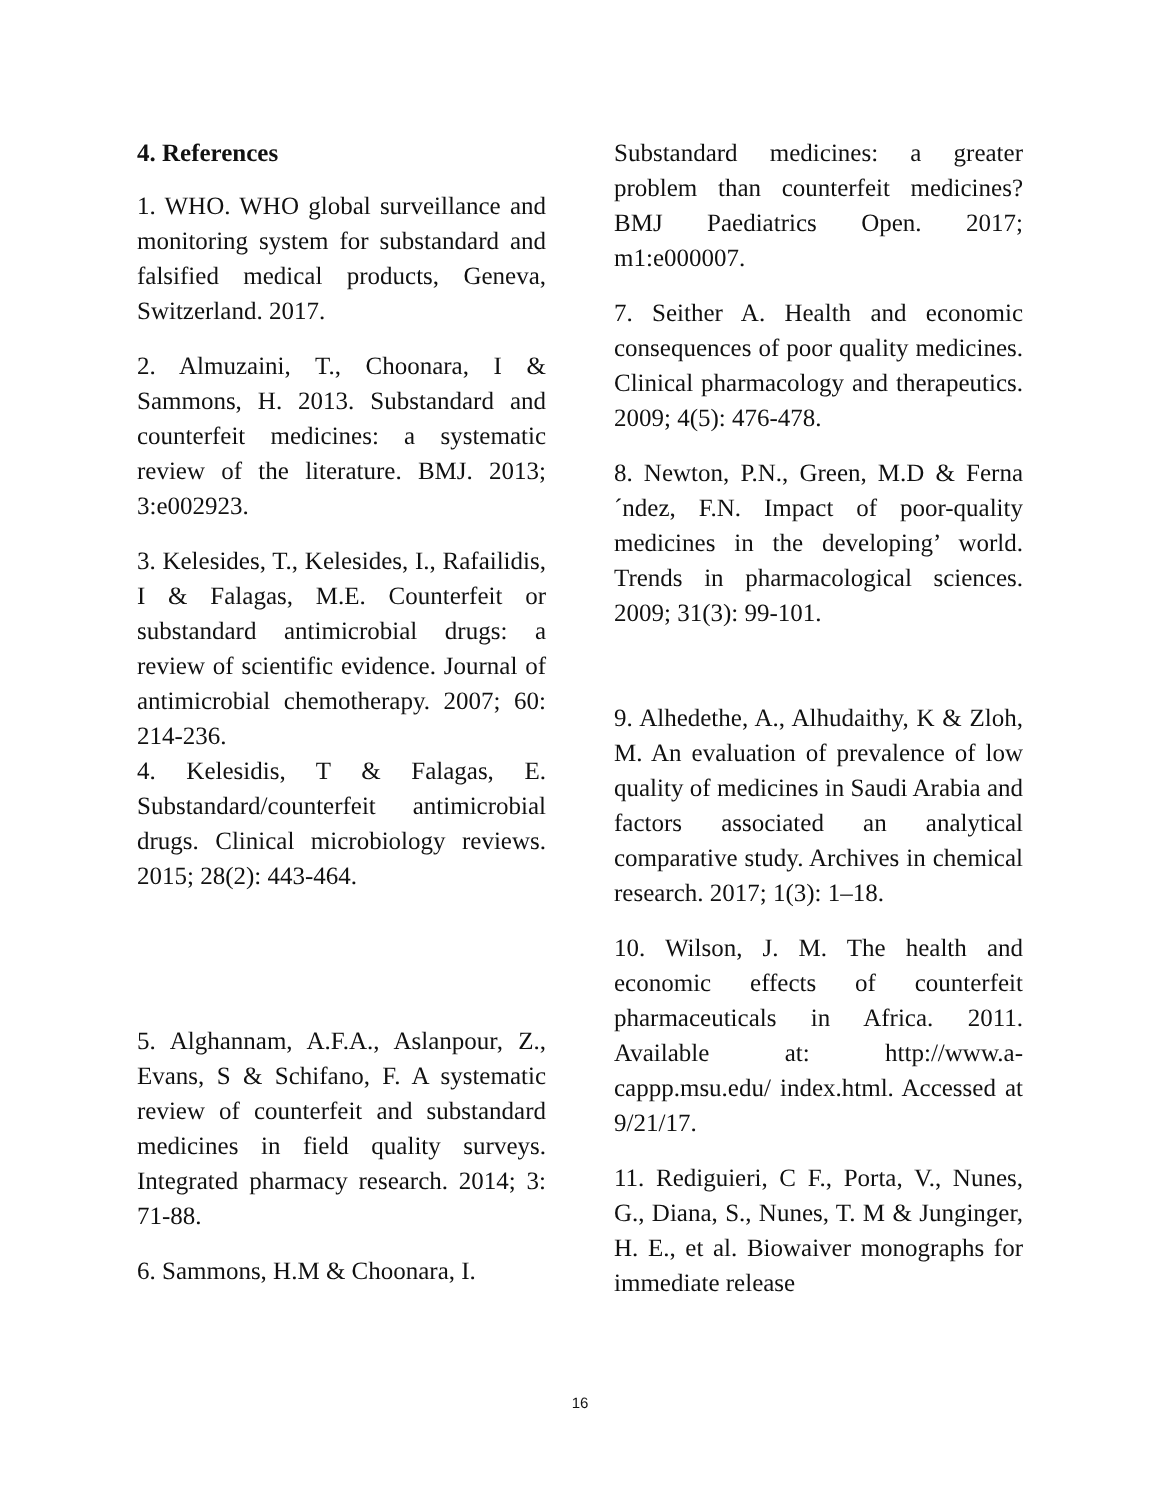4. References
1. WHO. WHO global surveillance and monitoring system for substandard and falsified medical products, Geneva, Switzerland. 2017.
2. Almuzaini, T., Choonara, I & Sammons, H. 2013. Substandard and counterfeit medicines: a systematic review of the literature. BMJ. 2013; 3:e002923.
3. Kelesides, T., Kelesides, I., Rafailidis, I & Falagas, M.E. Counterfeit or substandard antimicrobial drugs: a review of scientific evidence. Journal of antimicrobial chemotherapy. 2007; 60: 214-236.
4. Kelesidis, T & Falagas, E. Substandard/counterfeit antimicrobial drugs. Clinical microbiology reviews. 2015; 28(2): 443-464.
5. Alghannam, A.F.A., Aslanpour, Z., Evans, S & Schifano, F. A systematic review of counterfeit and substandard medicines in field quality surveys. Integrated pharmacy research. 2014; 3: 71-88.
6. Sammons, H.M & Choonara, I.
Substandard medicines: a greater problem than counterfeit medicines? BMJ Paediatrics Open. 2017; m1:e000007.
7. Seither A. Health and economic consequences of poor quality medicines. Clinical pharmacology and therapeutics. 2009; 4(5): 476-478.
8. Newton, P.N., Green, M.D & Ferna´ndez, F.N. Impact of poor-quality medicines in the developing’ world. Trends in pharmacological sciences. 2009; 31(3): 99-101.
9. Alhedethe, A., Alhudaithy, K & Zloh, M. An evaluation of prevalence of low quality of medicines in Saudi Arabia and factors associated an analytical comparative study. Archives in chemical research. 2017; 1(3): 1–18.
10. Wilson, J. M. The health and economic effects of counterfeit pharmaceuticals in Africa. 2011. Available at: http://www.a-cappp.msu.edu/ index.html. Accessed at 9/21/17.
11. Rediguieri, C F., Porta, V., Nunes, G., Diana, S., Nunes, T. M & Junginger, H. E., et al. Biowaiver monographs for immediate release
16